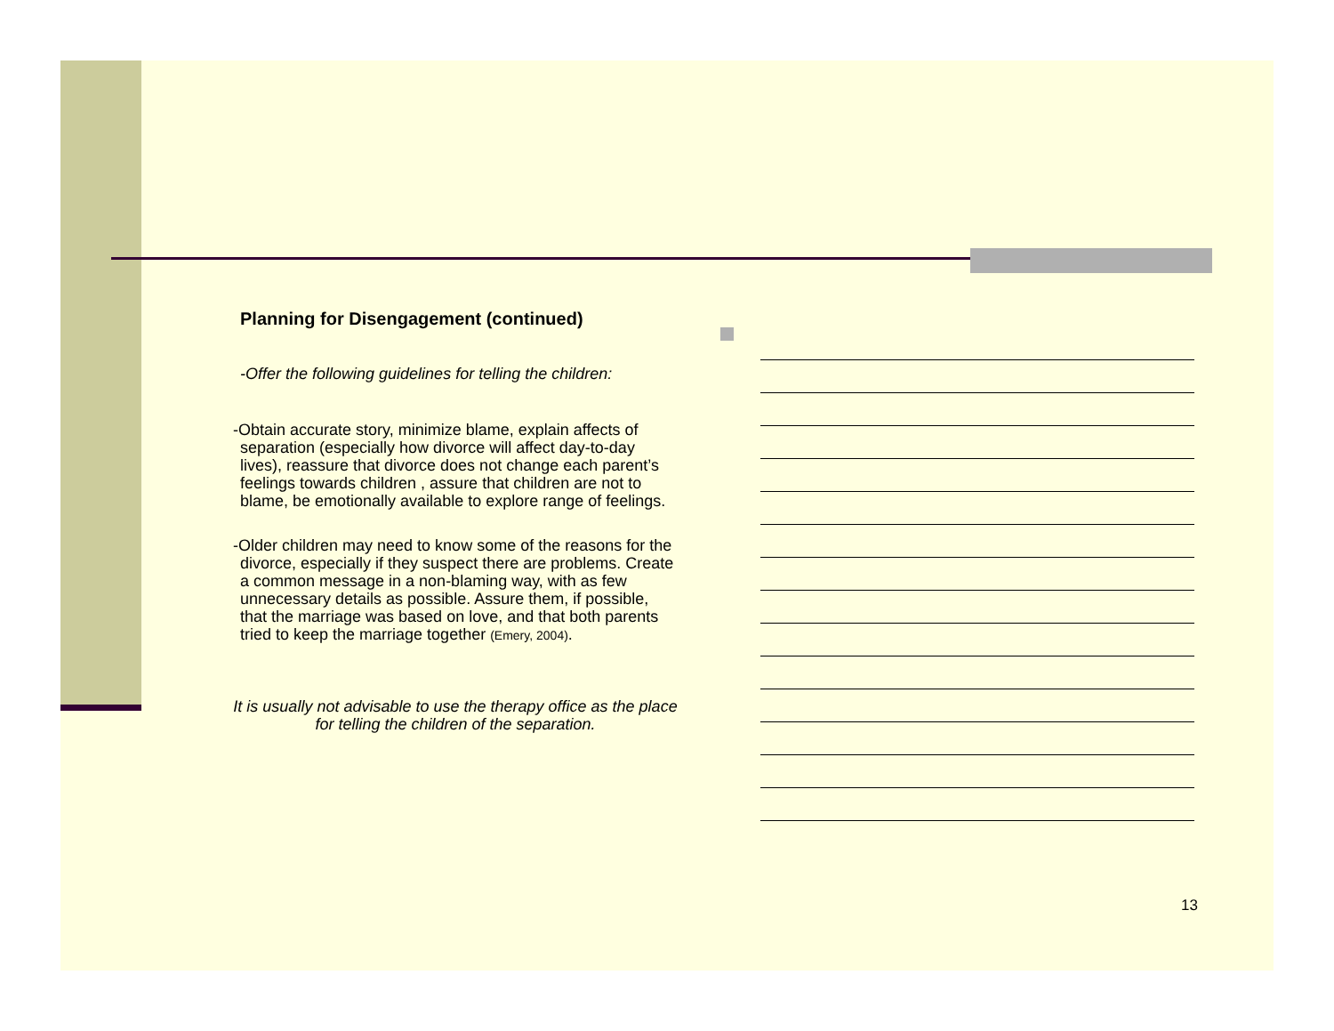Planning for Disengagement (continued)
-Offer the following guidelines for telling the children:
-Obtain accurate story, minimize blame, explain affects of separation (especially how divorce will affect day-to-day lives), reassure that divorce does not change each parent’s feelings towards children , assure that children are not to blame, be emotionally available to explore range of feelings.
-Older children may need to know some of the reasons for the divorce, especially if they suspect there are problems. Create a common message in a non-blaming way, with as few unnecessary details as possible. Assure them, if possible, that the marriage was based on love, and that both parents tried to keep the marriage together (Emery, 2004).
It is usually not advisable to use the therapy office as the place for telling the children of the separation.
13